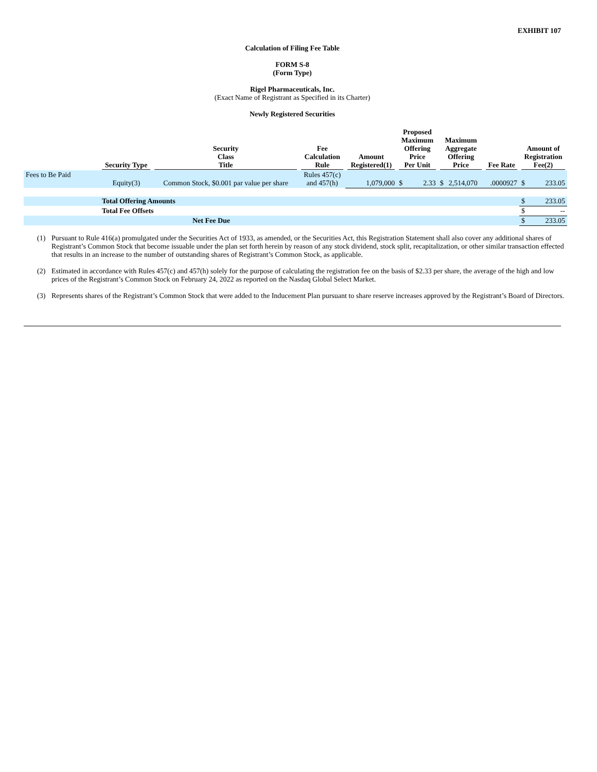EXHIBIT 107
Calculation of Filing Fee Table
FORM S-8
(Form Type)
Rigel Pharmaceuticals, Inc.
(Exact Name of Registrant as Specified in its Charter)
Newly Registered Securities
| | Security Type | Security Class Title | Fee Calculation Rule | Amount Registered(1) | Proposed Maximum Offering Price Per Unit | | Maximum Aggregate Offering Price | | Fee Rate | Amount of Registration Fee(2) | |
| --- | --- | --- | --- | --- | --- | --- | --- | --- | --- | --- | --- |
| Fees to Be Paid | Equity(3) | Common Stock, $0.001 par value per share | Rules 457(c) and 457(h) | 1,079,000 | $ | 2.33 | $ | 2,514,070 | .0000927 | $ | 233.05 |
| | Total Offering Amounts | | | | | | | | | $ | 233.05 |
| | Total Fee Offsets | | | | | | | | | $ | -- |
| | Net Fee Due | | | | | | | | | $ | 233.05 |
(1) Pursuant to Rule 416(a) promulgated under the Securities Act of 1933, as amended, or the Securities Act, this Registration Statement shall also cover any additional shares of Registrant’s Common Stock that become issuable under the plan set forth herein by reason of any stock dividend, stock split, recapitalization, or other similar transaction effected that results in an increase to the number of outstanding shares of Registrant’s Common Stock, as applicable.
(2) Estimated in accordance with Rules 457(c) and 457(h) solely for the purpose of calculating the registration fee on the basis of $2.33 per share, the average of the high and low prices of the Registrant’s Common Stock on February 24, 2022 as reported on the Nasdaq Global Select Market.
(3) Represents shares of the Registrant’s Common Stock that were added to the Inducement Plan pursuant to share reserve increases approved by the Registrant’s Board of Directors.